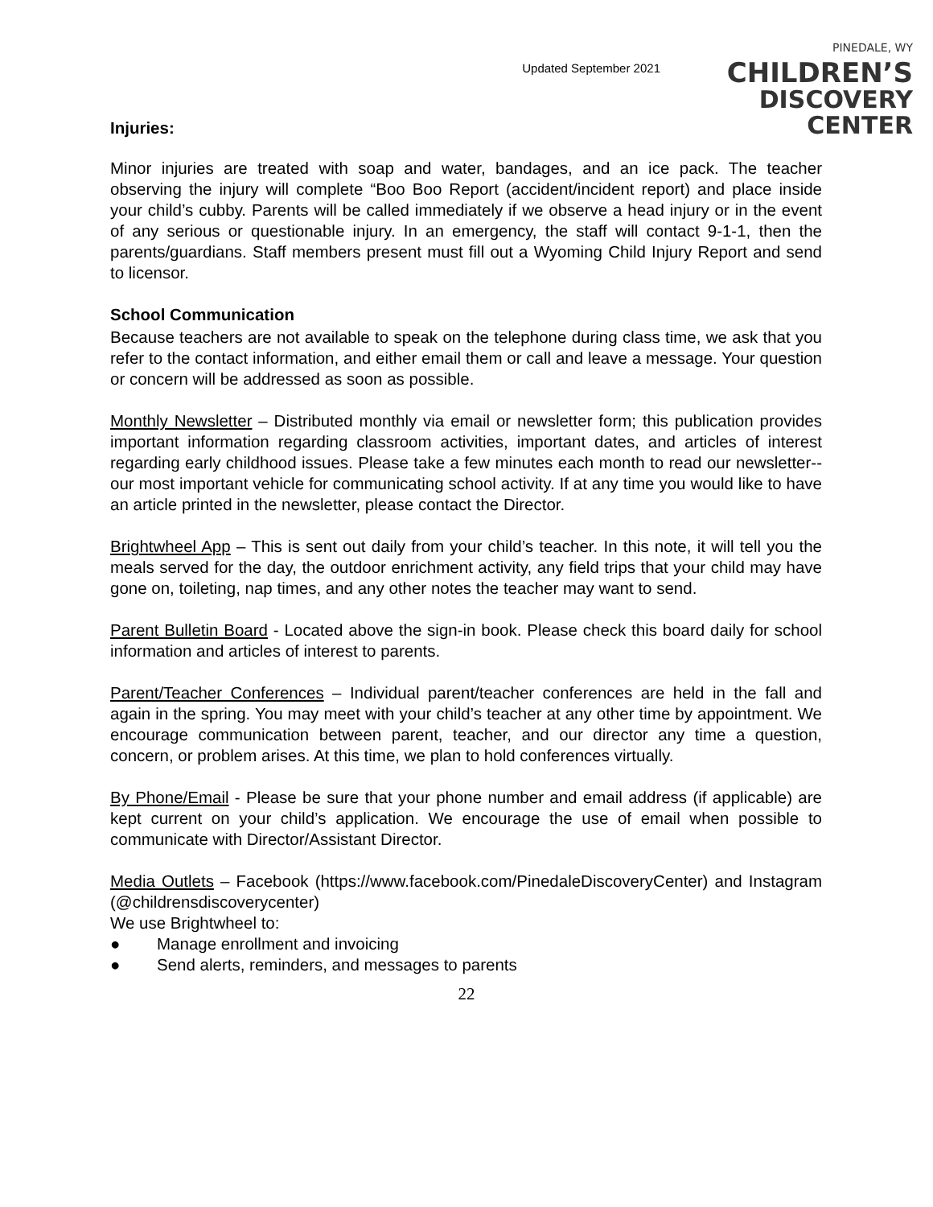Updated September 2021
PINEDALE, WY
CHILDREN’S
DISCOVERY CENTER
Injuries:
Minor injuries are treated with soap and water, bandages, and an ice pack. The teacher observing the injury will complete “Boo Boo Report (accident/incident report) and place inside your child’s cubby. Parents will be called immediately if we observe a head injury or in the event of any serious or questionable injury. In an emergency, the staff will contact 9-1-1, then the parents/guardians. Staff members present must fill out a Wyoming Child Injury Report and send to licensor.
School Communication
Because teachers are not available to speak on the telephone during class time, we ask that you refer to the contact information, and either email them or call and leave a message. Your question or concern will be addressed as soon as possible.
Monthly Newsletter – Distributed monthly via email or newsletter form; this publication provides important information regarding classroom activities, important dates, and articles of interest regarding early childhood issues. Please take a few minutes each month to read our newsletter--our most important vehicle for communicating school activity. If at any time you would like to have an article printed in the newsletter, please contact the Director.
Brightwheel App – This is sent out daily from your child’s teacher. In this note, it will tell you the meals served for the day, the outdoor enrichment activity, any field trips that your child may have gone on, toileting, nap times, and any other notes the teacher may want to send.
Parent Bulletin Board - Located above the sign-in book. Please check this board daily for school information and articles of interest to parents.
Parent/Teacher Conferences – Individual parent/teacher conferences are held in the fall and again in the spring. You may meet with your child’s teacher at any other time by appointment. We encourage communication between parent, teacher, and our director any time a question, concern, or problem arises. At this time, we plan to hold conferences virtually.
By Phone/Email - Please be sure that your phone number and email address (if applicable) are kept current on your child’s application. We encourage the use of email when possible to communicate with Director/Assistant Director.
Media Outlets – Facebook (https://www.facebook.com/PinedaleDiscoveryCenter) and Instagram (@childrensdiscoverycenter)
We use Brightwheel to:
● Manage enrollment and invoicing
● Send alerts, reminders, and messages to parents
22